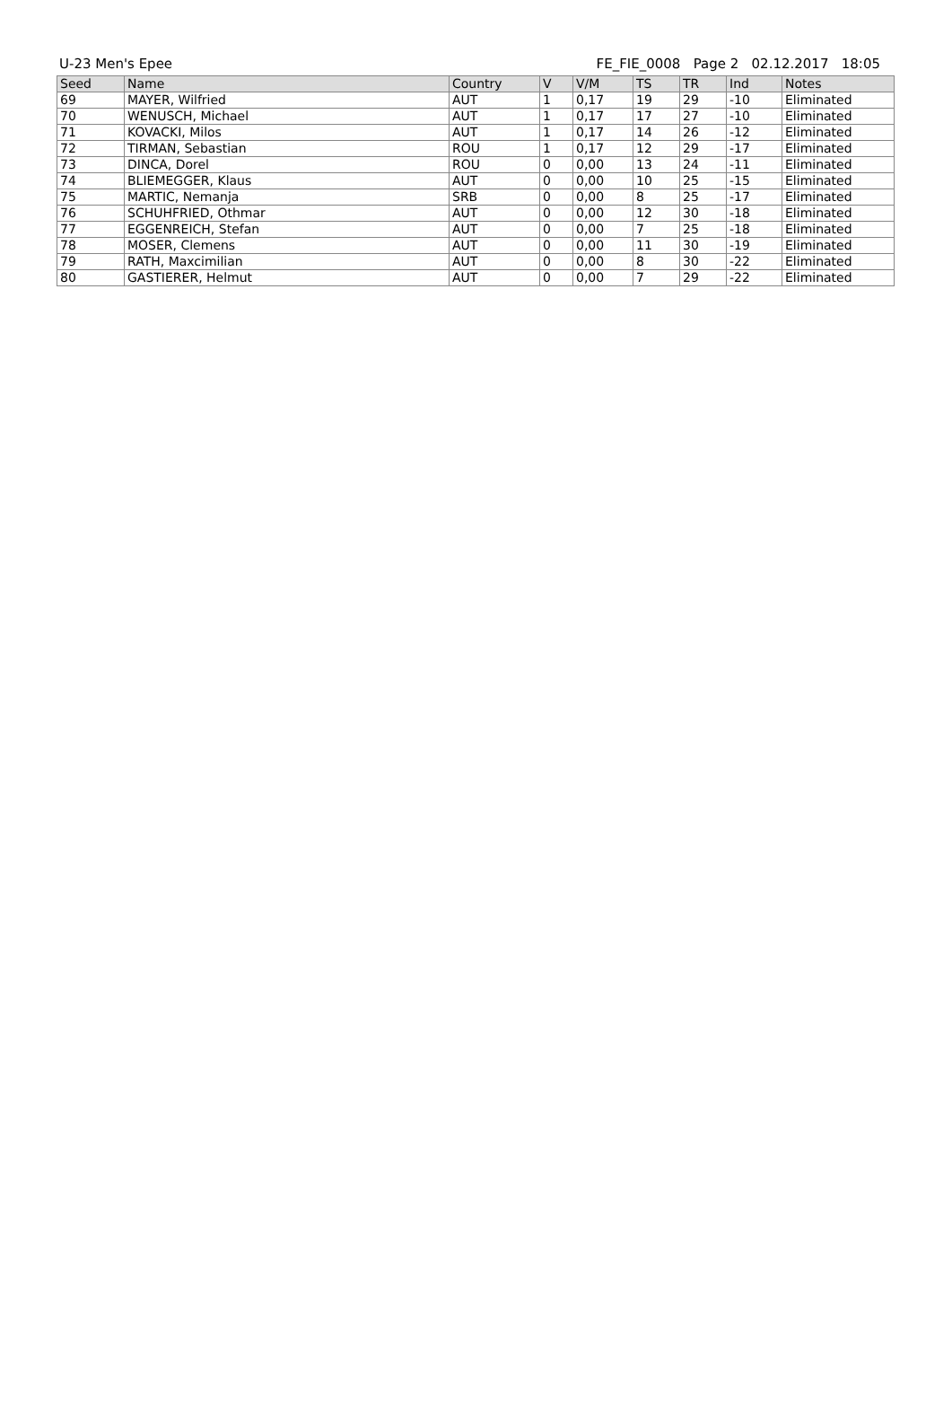U-23 Men's Epee FE_FIE_0008 Page 2 02.12.2017 18:05
| Seed | Name | Country | V | V/M | TS | TR | Ind | Notes |
| --- | --- | --- | --- | --- | --- | --- | --- | --- |
| 69 | MAYER, Wilfried | AUT | 1 | 0,17 | 19 | 29 | -10 | Eliminated |
| 70 | WENUSCH, Michael | AUT | 1 | 0,17 | 17 | 27 | -10 | Eliminated |
| 71 | KOVACKI, Milos | AUT | 1 | 0,17 | 14 | 26 | -12 | Eliminated |
| 72 | TIRMAN, Sebastian | ROU | 1 | 0,17 | 12 | 29 | -17 | Eliminated |
| 73 | DINCA, Dorel | ROU | 0 | 0,00 | 13 | 24 | -11 | Eliminated |
| 74 | BLIEMEGGER, Klaus | AUT | 0 | 0,00 | 10 | 25 | -15 | Eliminated |
| 75 | MARTIC, Nemanja | SRB | 0 | 0,00 | 8 | 25 | -17 | Eliminated |
| 76 | SCHUHFRIED, Othmar | AUT | 0 | 0,00 | 12 | 30 | -18 | Eliminated |
| 77 | EGGENREICH, Stefan | AUT | 0 | 0,00 | 7 | 25 | -18 | Eliminated |
| 78 | MOSER, Clemens | AUT | 0 | 0,00 | 11 | 30 | -19 | Eliminated |
| 79 | RATH, Maxcimilian | AUT | 0 | 0,00 | 8 | 30 | -22 | Eliminated |
| 80 | GASTIERER, Helmut | AUT | 0 | 0,00 | 7 | 29 | -22 | Eliminated |